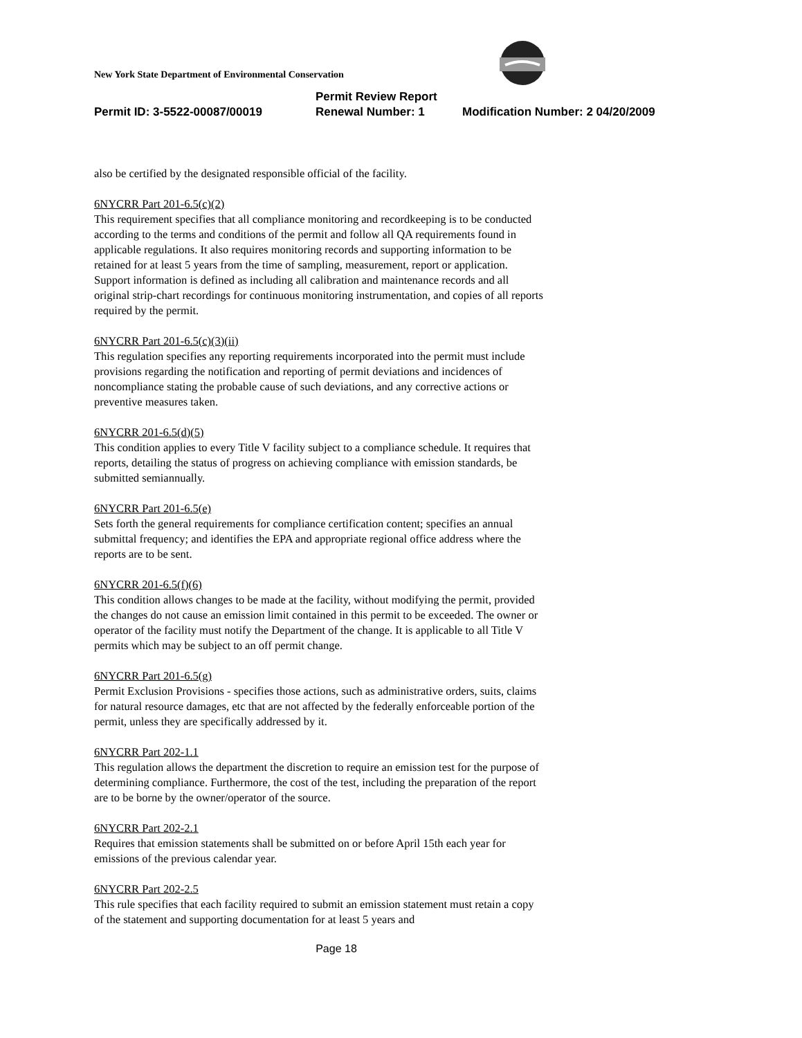New York State Department of Environmental Conservation
Permit Review Report
Permit ID: 3-5522-00087/00019 Renewal Number: 1 Modification Number: 2 04/20/2009
also be certified by the designated responsible official of the facility.
6NYCRR Part 201-6.5(c)(2)
This requirement specifies that all compliance monitoring and recordkeeping is to be conducted according to the terms and conditions of the permit and follow all QA requirements found in applicable regulations. It also requires monitoring records and supporting information to be retained for at least 5 years from the time of sampling, measurement, report or application. Support information is defined as including all calibration and maintenance records and all original strip-chart recordings for continuous monitoring instrumentation, and copies of all reports required by the permit.
6NYCRR Part 201-6.5(c)(3)(ii)
This regulation specifies any reporting requirements incorporated into the permit must include provisions regarding the notification and reporting of permit deviations and incidences of noncompliance stating the probable cause of such deviations, and any corrective actions or preventive measures taken.
6NYCRR 201-6.5(d)(5)
This condition applies to every Title V facility subject to a compliance schedule. It requires that reports, detailing the status of progress on achieving compliance with emission standards, be submitted semiannually.
6NYCRR Part 201-6.5(e)
Sets forth the general requirements for compliance certification content; specifies an annual submittal frequency; and identifies the EPA and appropriate regional office address where the reports are to be sent.
6NYCRR 201-6.5(f)(6)
This condition allows changes to be made at the facility, without modifying the permit, provided the changes do not cause an emission limit contained in this permit to be exceeded. The owner or operator of the facility must notify the Department of the change. It is applicable to all Title V permits which may be subject to an off permit change.
6NYCRR Part 201-6.5(g)
Permit Exclusion Provisions - specifies those actions, such as administrative orders, suits, claims for natural resource damages, etc that are not affected by the federally enforceable portion of the permit, unless they are specifically addressed by it.
6NYCRR Part 202-1.1
This regulation allows the department the discretion to require an emission test for the purpose of determining compliance. Furthermore, the cost of the test, including the preparation of the report are to be borne by the owner/operator of the source.
6NYCRR Part 202-2.1
Requires that emission statements shall be submitted on or before April 15th each year for emissions of the previous calendar year.
6NYCRR Part 202-2.5
This rule specifies that each facility required to submit an emission statement must retain a copy of the statement and supporting documentation for at least 5 years and
Page 18